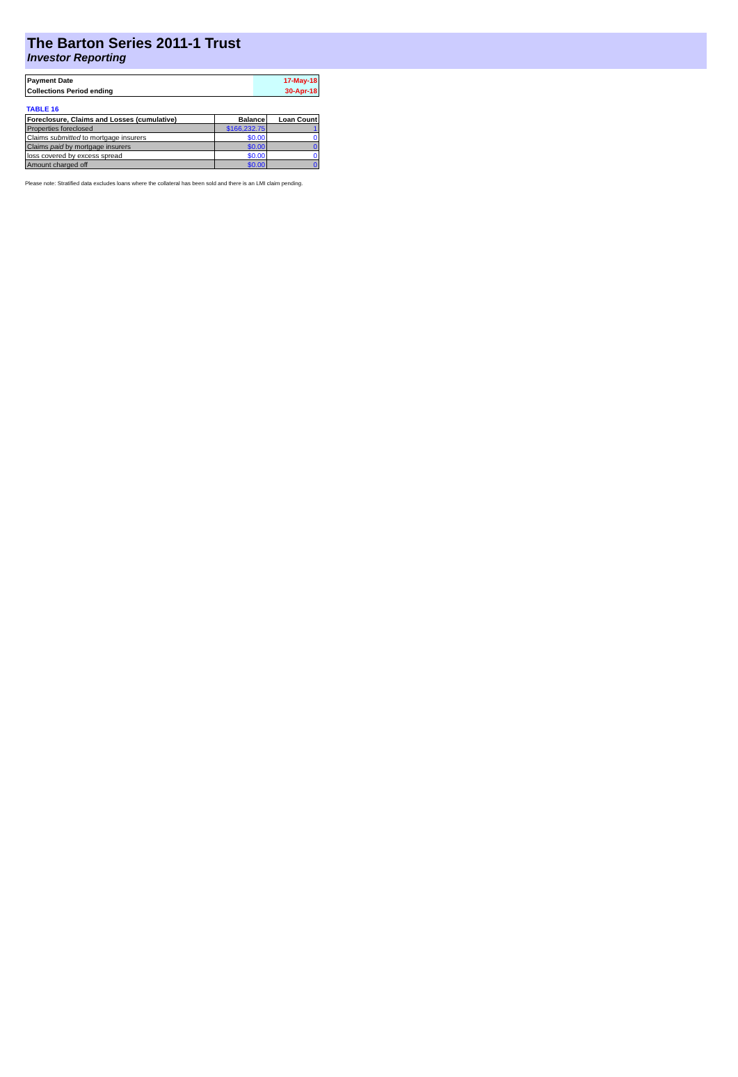The Barton Series 2011-1 Trust
Investor Reporting
| Payment Date | 17-May-18 |
| Collections Period ending | 30-Apr-18 |
TABLE 16
| Foreclosure, Claims and Losses (cumulative) | Balance | Loan Count |
| --- | --- | --- |
| Properties foreclosed | $166,232.75 | 1 |
| Claims submitted to mortgage insurers | $0.00 | 0 |
| Claims paid by mortgage insurers | $0.00 | 0 |
| loss covered by excess spread | $0.00 | 0 |
| Amount charged off | $0.00 | 0 |
Please note: Stratified data excludes loans where the collateral has been sold and there is an LMI claim pending.